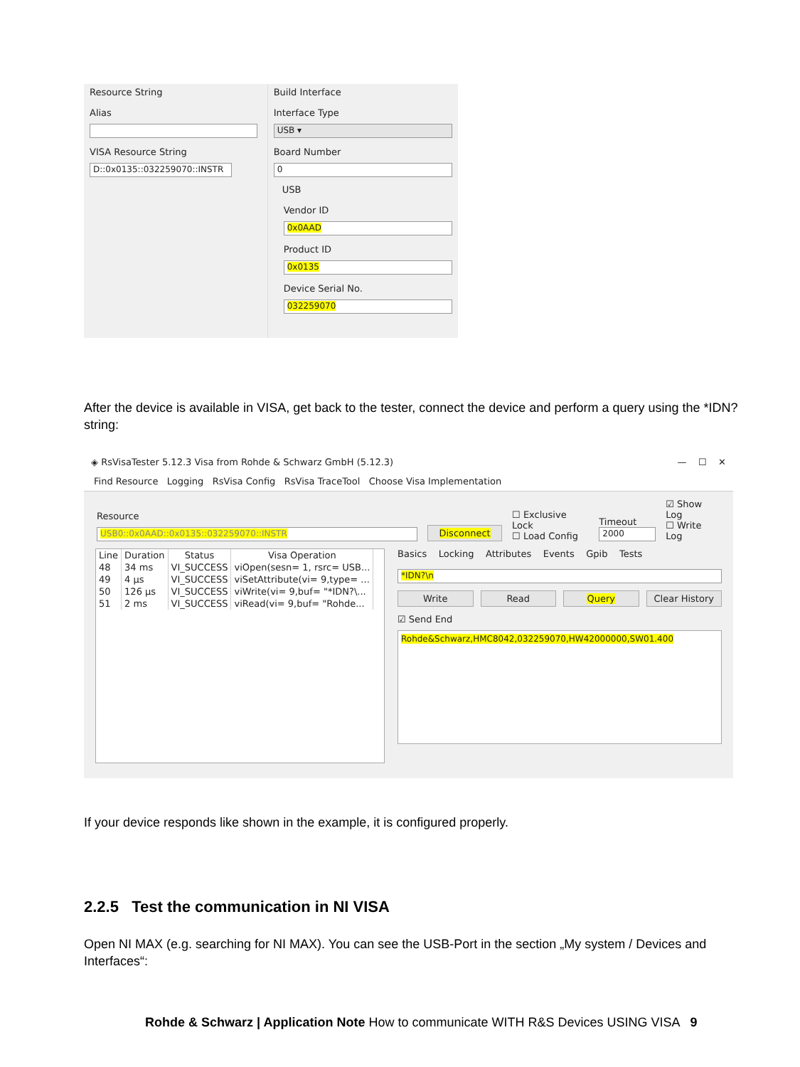Resource String
Alias
VISA Resource String
D::0x0135::032259070::INSTR
Build Interface
Interface Type
USB ▾
Board Number
0
USB
Vendor ID
0x0AAD
Product ID
0x0135
Device Serial No.
032259070
After the device is available in VISA, get back to the tester, connect the device and perform a query using the *IDN? string:
◈ RsVisaTester 5.12.3 Visa from Rohde & Schwarz GmbH (5.12.3) — ☐ ✕
Find Resource Logging RsVisa Config RsVisa TraceTool Choose Visa Implementation
Resource
USB0::0x0AAD::0x0135::032259070::INSTR
Disconnect
☐ Exclusive Lock
☐ Load Config
Timeout
2000
☑ Show Log
☐ Write Log
| Line | Duration | Status | Visa Operation |
| --- | --- | --- | --- |
| 48 | 34 ms | VI_SUCCESS | viOpen(sesn= 1, rsrc= USB... |
| 49 | 4 µs | VI_SUCCESS | viSetAttribute(vi= 9,type= ... |
| 50 | 126 µs | VI_SUCCESS | viWrite(vi= 9,buf= "*IDN?\... |
| 51 | 2 ms | VI_SUCCESS | viRead(vi= 9,buf= "Rohde... |
Basics Locking Attributes Events Gpib Tests
*IDN?\n
Write Read Query Clear History
☑ Send End
Rohde&Schwarz,HMC8042,032259070,HW42000000,SW01.400
If your device responds like shown in the example, it is configured properly.
2.2.5 Test the communication in NI VISA
Open NI MAX (e.g. searching for NI MAX). You can see the USB-Port in the section „My system / Devices and Interfaces“:
Rohde & Schwarz | Application Note How to communicate WITH R&S Devices USING VISA 9